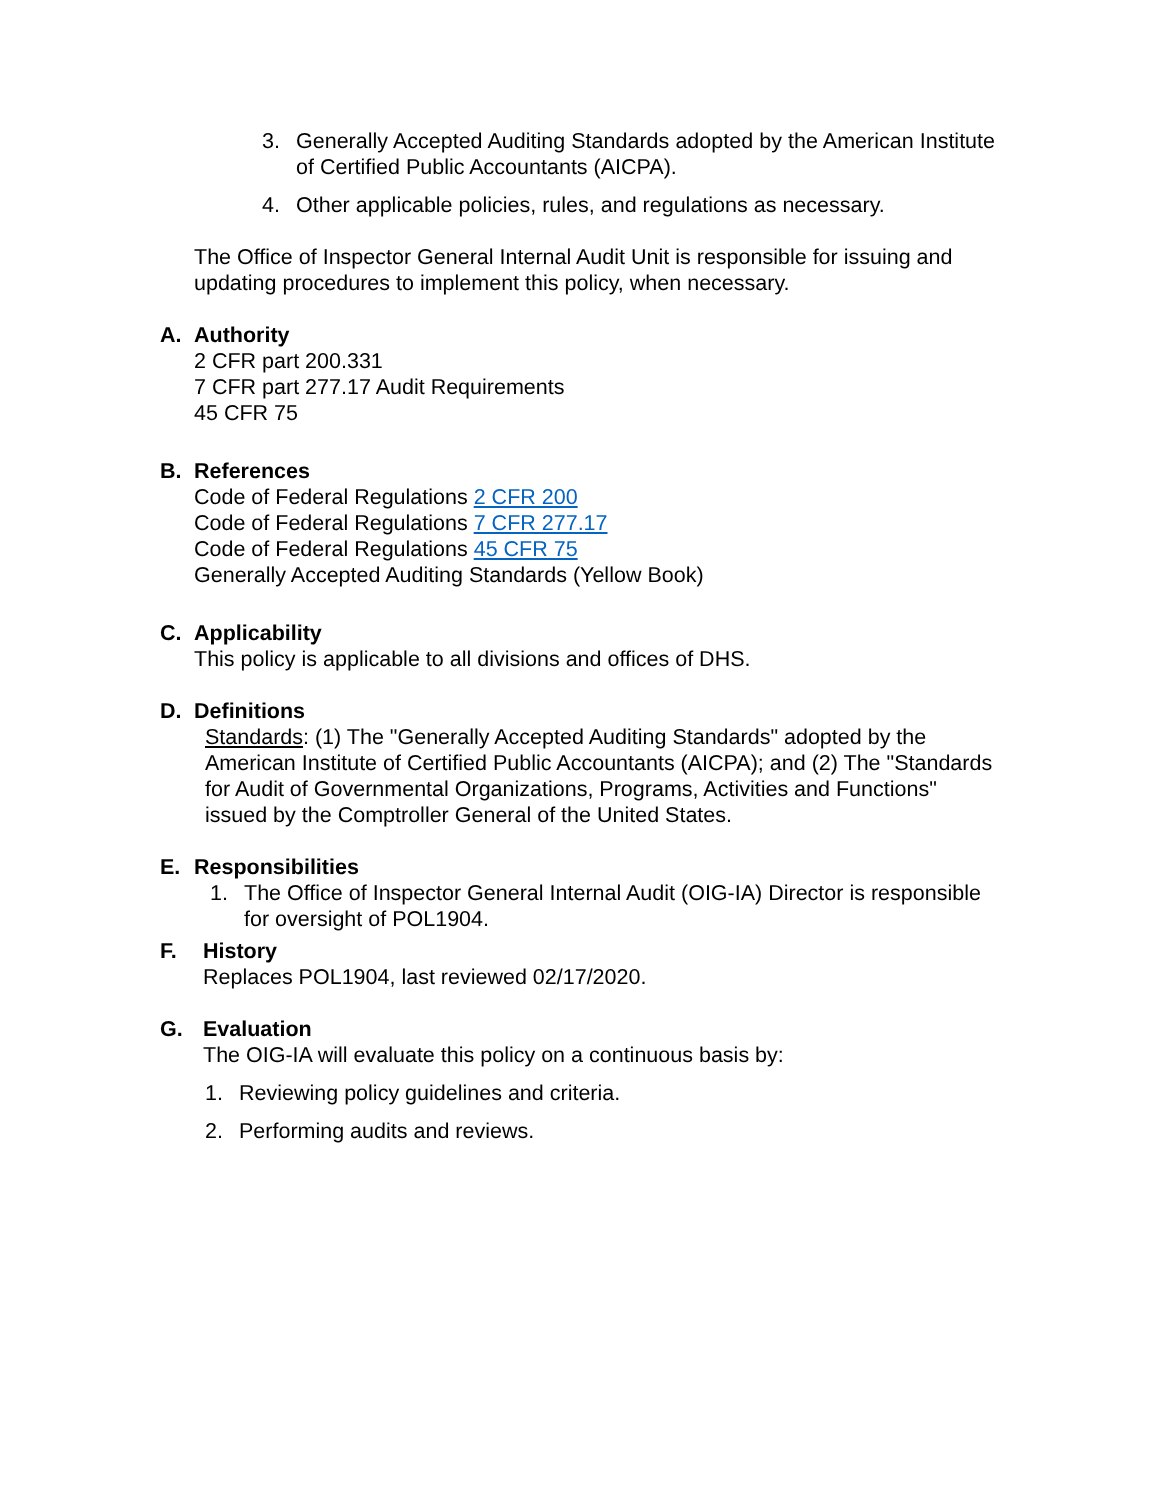3. Generally Accepted Auditing Standards adopted by the American Institute of Certified Public Accountants (AICPA).
4. Other applicable policies, rules, and regulations as necessary.
The Office of Inspector General Internal Audit Unit is responsible for issuing and updating procedures to implement this policy, when necessary.
A. Authority
2 CFR part 200.331
7 CFR part 277.17 Audit Requirements
45 CFR 75
B. References
Code of Federal Regulations 2 CFR 200
Code of Federal Regulations 7 CFR 277.17
Code of Federal Regulations 45 CFR 75
Generally Accepted Auditing Standards (Yellow Book)
C. Applicability
This policy is applicable to all divisions and offices of DHS.
D. Definitions
Standards: (1) The "Generally Accepted Auditing Standards" adopted by the American Institute of Certified Public Accountants (AICPA); and (2) The "Standards for Audit of Governmental Organizations, Programs, Activities and Functions" issued by the Comptroller General of the United States.
E. Responsibilities
1. The Office of Inspector General Internal Audit (OIG-IA) Director is responsible for oversight of POL1904.
F. History
Replaces POL1904, last reviewed 02/17/2020.
G. Evaluation
The OIG-IA will evaluate this policy on a continuous basis by:
1. Reviewing policy guidelines and criteria.
2. Performing audits and reviews.